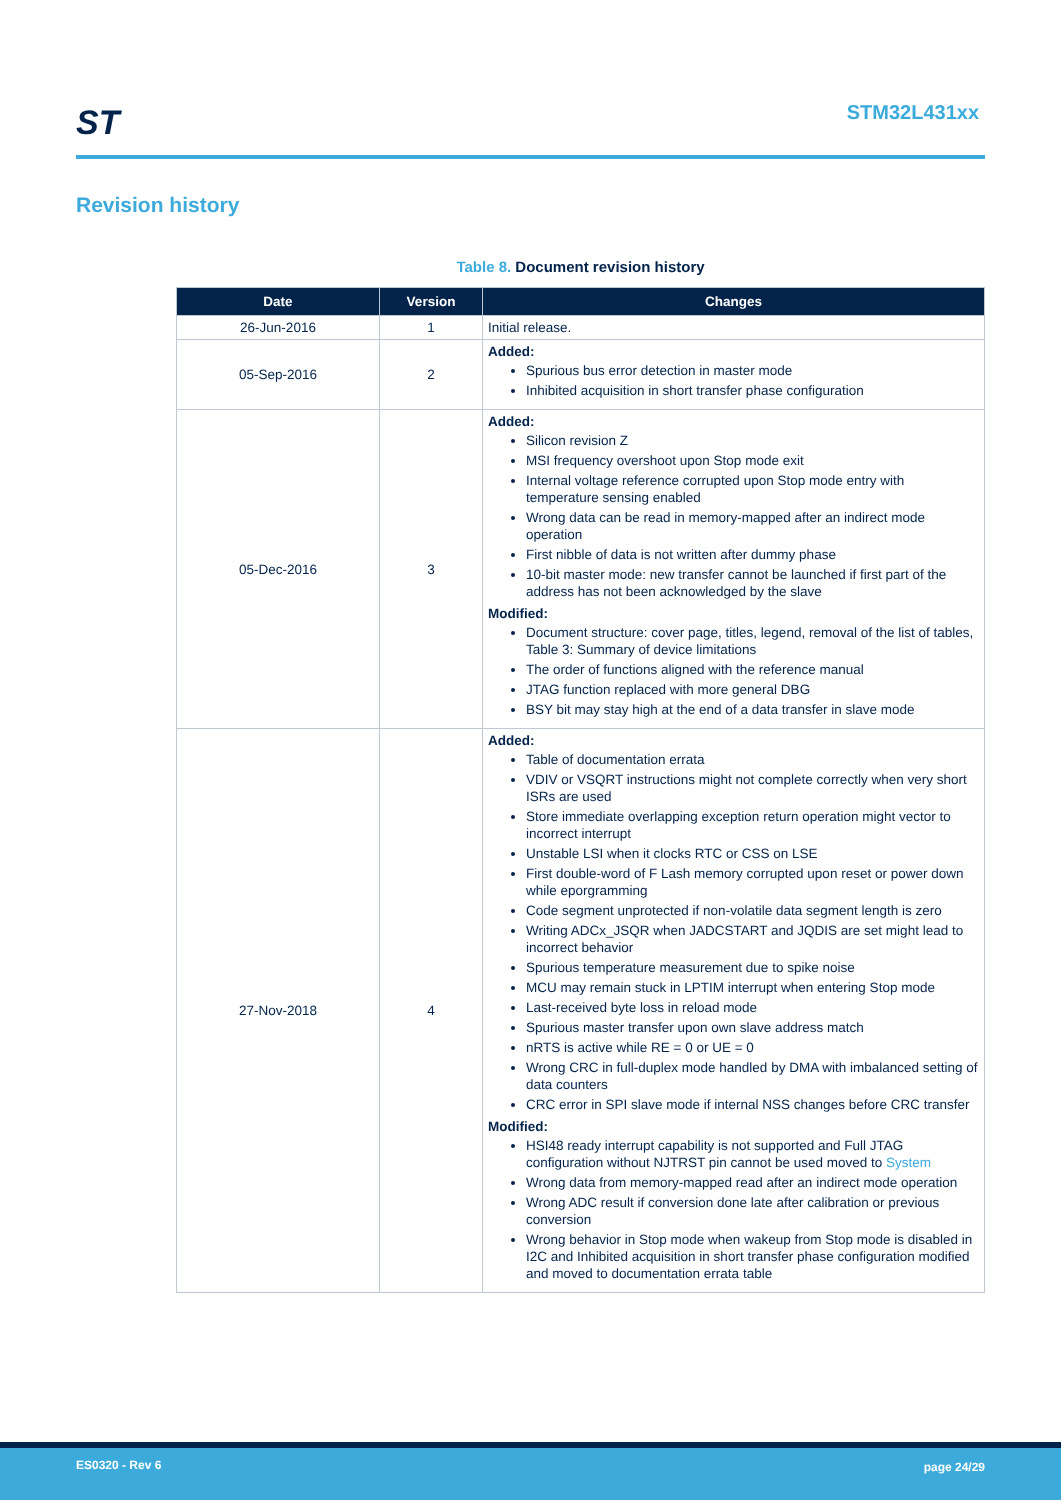ST STM32L431xx
Revision history
Table 8. Document revision history
| Date | Version | Changes |
| --- | --- | --- |
| 26-Jun-2016 | 1 | Initial release. |
| 05-Sep-2016 | 2 | Added: Spurious bus error detection in master mode Inhibited acquisition in short transfer phase configuration |
| 05-Dec-2016 | 3 | Added: Silicon revision Z MSI frequency overshoot upon Stop mode exit Internal voltage reference corrupted upon Stop mode entry with temperature sensing enabled Wrong data can be read in memory-mapped after an indirect mode operation First nibble of data is not written after dummy phase 10-bit master mode: new transfer cannot be launched if first part of the address has not been acknowledged by the slave Modified: Document structure: cover page, titles, legend, removal of the list of tables, Table 3: Summary of device limitations The order of functions aligned with the reference manual JTAG function replaced with more general DBG BSY bit may stay high at the end of a data transfer in slave mode |
| 27-Nov-2018 | 4 | Added: Table of documentation errata VDIV or VSQRT instructions might not complete correctly when very short ISRs are used Store immediate overlapping exception return operation might vector to incorrect interrupt Unstable LSI when it clocks RTC or CSS on LSE First double-word of F Lash memory corrupted upon reset or power down while eporgramming Code segment unprotected if non-volatile data segment length is zero Writing ADCx_JSQR when JADCSTART and JQDIS are set might lead to incorrect behavior Spurious temperature measurement due to spike noise MCU may remain stuck in LPTIM interrupt when entering Stop mode Last-received byte loss in reload mode Spurious master transfer upon own slave address match nRTS is active while RE = 0 or UE = 0 Wrong CRC in full-duplex mode handled by DMA with imbalanced setting of data counters CRC error in SPI slave mode if internal NSS changes before CRC transfer Modified: HSI48 ready interrupt capability is not supported and Full JTAG configuration without NJTRST pin cannot be used moved to System Wrong data from memory-mapped read after an indirect mode operation Wrong ADC result if conversion done late after calibration or previous conversion Wrong behavior in Stop mode when wakeup from Stop mode is disabled in I2C and Inhibited acquisition in short transfer phase configuration modified and moved to documentation errata table |
ES0320 - Rev 6 page 24/29